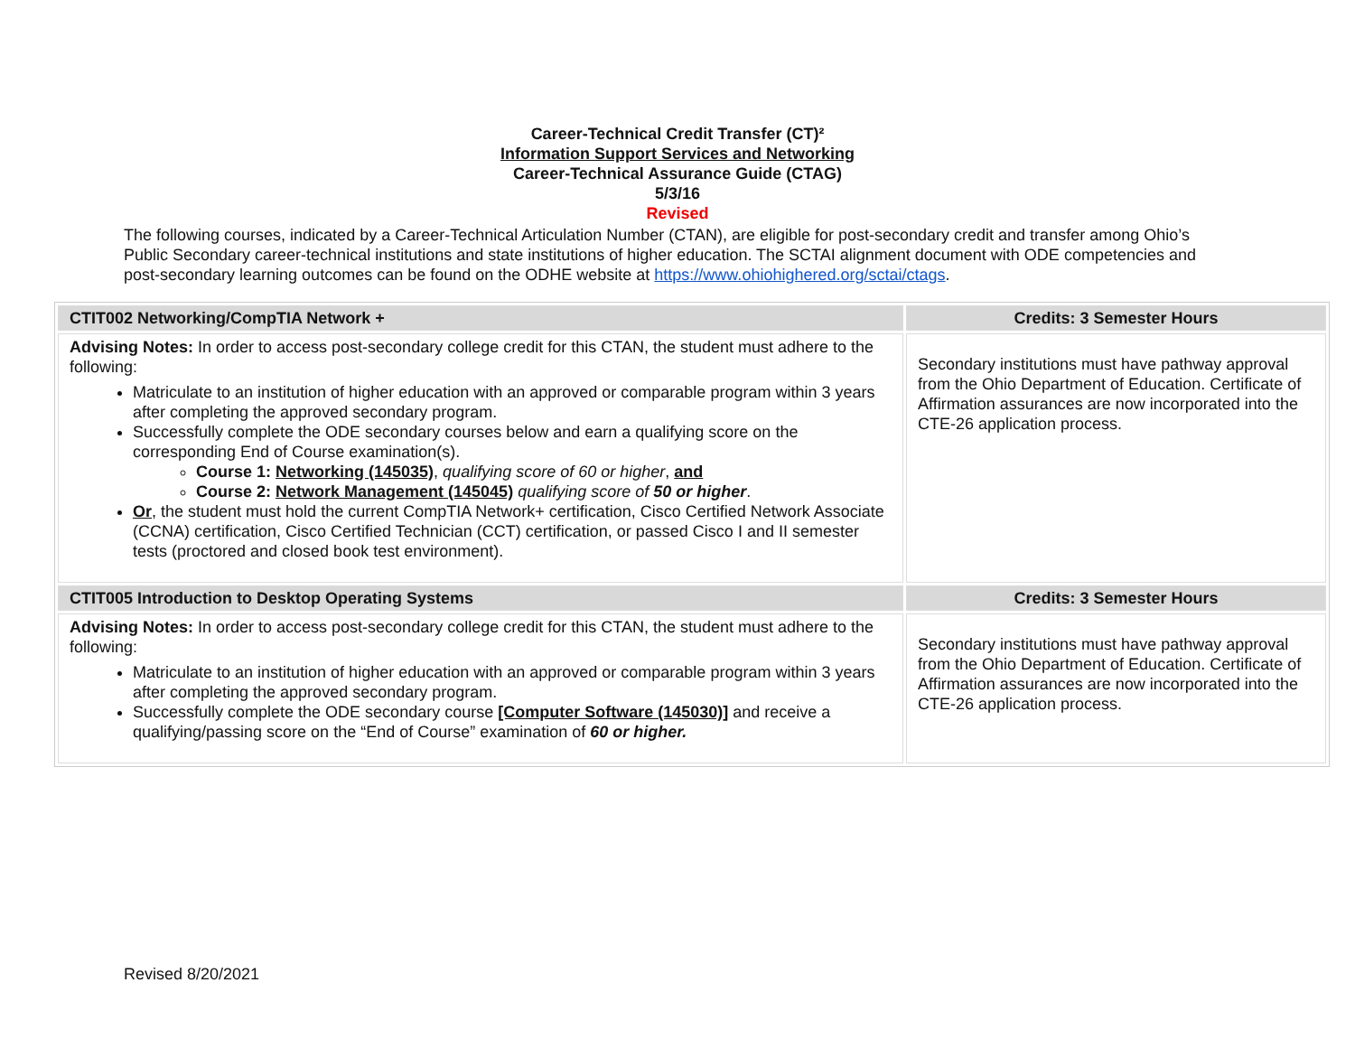Career-Technical Credit Transfer (CT)²
Information Support Services and Networking
Career-Technical Assurance Guide (CTAG)
5/3/16
Revised
The following courses, indicated by a Career-Technical Articulation Number (CTAN), are eligible for post-secondary credit and transfer among Ohio’s Public Secondary career-technical institutions and state institutions of higher education. The SCTAI alignment document with ODE competencies and post-secondary learning outcomes can be found on the ODHE website at https://www.ohiohighered.org/sctai/ctags.
| CTIT002 Networking/CompTIA Network + | Credits: 3 Semester Hours |
| Advising Notes: In order to access post-secondary college credit for this CTAN, the student must adhere to the following: Matriculate to an institution of higher education with an approved or comparable program within 3 years after completing the approved secondary program. Successfully complete the ODE secondary courses below and earn a qualifying score on the corresponding End of Course examination(s). Course 1: Networking (145035) , qualifying score of 60 or higher , and Course 2: Network Management (145045) qualifying score of 50 or higher . Or , the student must hold the current CompTIA Network+ certification, Cisco Certified Network Associate (CCNA) certification, Cisco Certified Technician (CCT) certification, or passed Cisco I and II semester tests (proctored and closed book test environment). | Secondary institutions must have pathway approval from the Ohio Department of Education. Certificate of Affirmation assurances are now incorporated into the CTE-26 application process. |
| CTIT005 Introduction to Desktop Operating Systems | Credits: 3 Semester Hours |
| Advising Notes: In order to access post-secondary college credit for this CTAN, the student must adhere to the following: Matriculate to an institution of higher education with an approved or comparable program within 3 years after completing the approved secondary program. Successfully complete the ODE secondary course [Computer Software (145030)] and receive a qualifying/passing score on the “End of Course” examination of 60 or higher. | Secondary institutions must have pathway approval from the Ohio Department of Education. Certificate of Affirmation assurances are now incorporated into the CTE-26 application process. |
Revised 8/20/2021